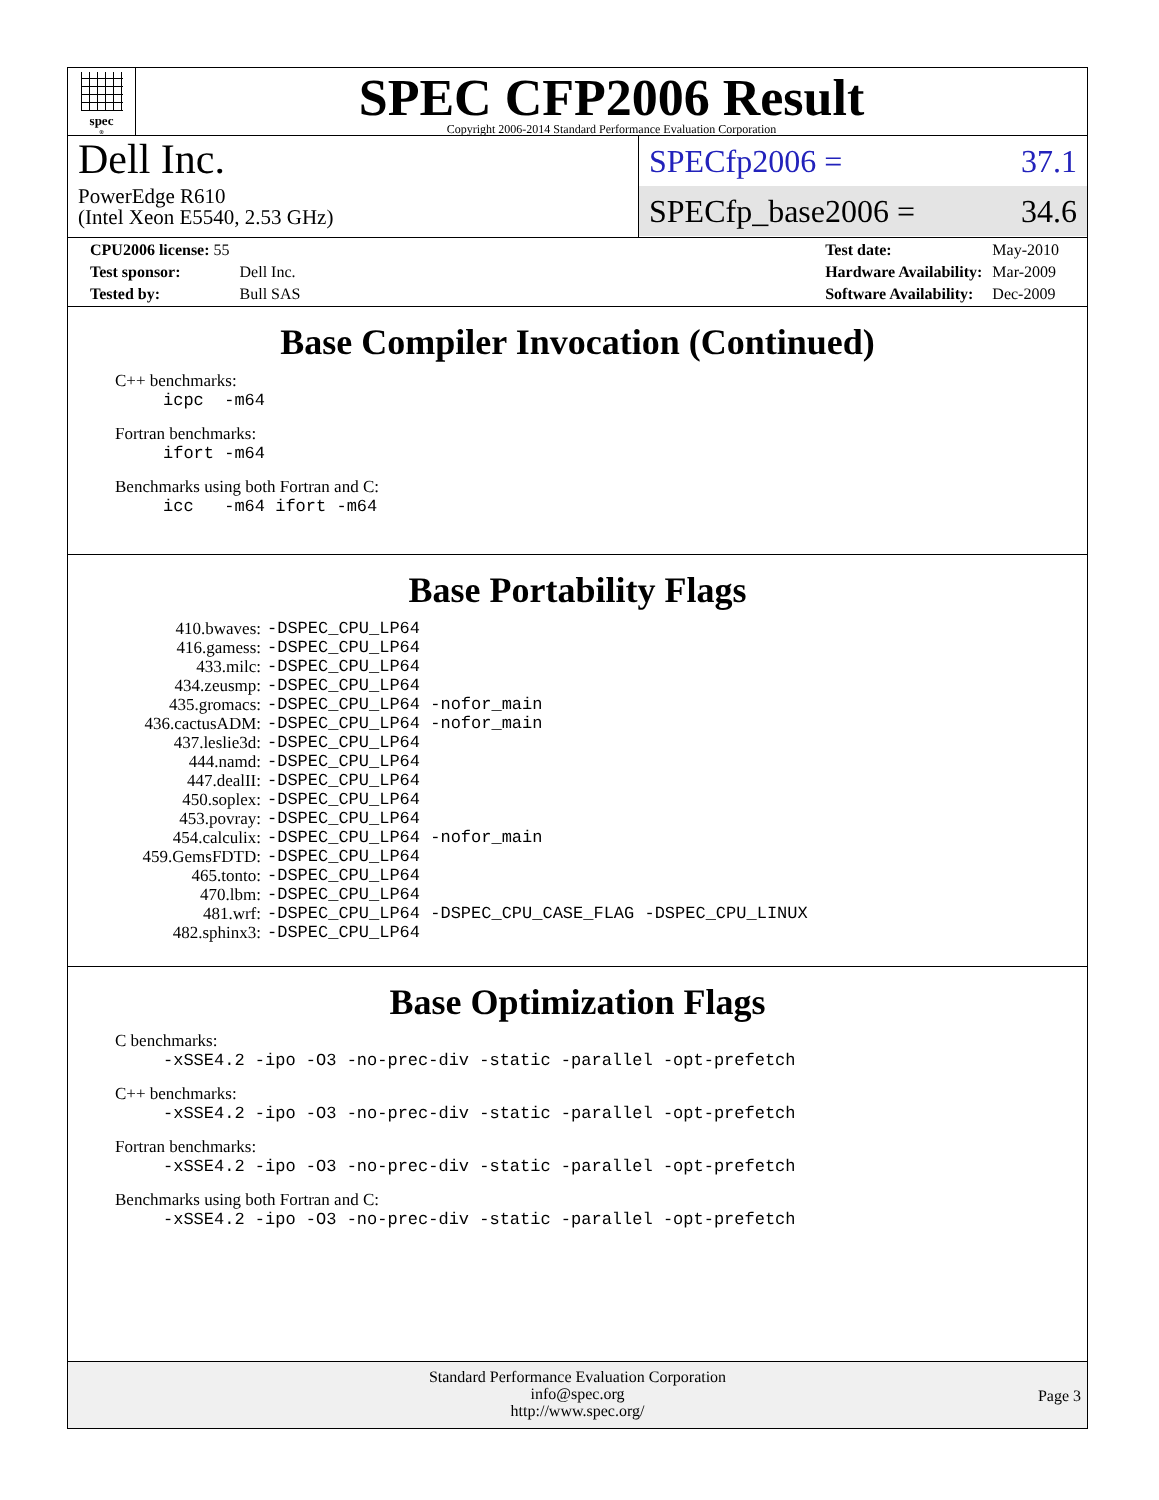spec<sup>®</sup>
SPEC CFP2006 Result
Copyright 2006-2014 Standard Performance Evaluation Corporation
Dell Inc.
PowerEdge R610
(Intel Xeon E5540, 2.53 GHz)
SPECfp2006 = 37.1
SPECfp_base2006 = 34.6
| CPU2006 license: 55 | |
| Test sponsor: | Dell Inc. |
| Tested by: | Bull SAS |
| Test date: | May-2010 |
| Hardware Availability: | Mar-2009 |
| Software Availability: | Dec-2009 |
Base Compiler Invocation (Continued)
C++ benchmarks:
icpc -m64
Fortran benchmarks:
ifort -m64
Benchmarks using both Fortran and C:
icc -m64 ifort -m64
Base Portability Flags
| 410.bwaves: | -DSPEC_CPU_LP64 |
| 416.gamess: | -DSPEC_CPU_LP64 |
| 433.milc: | -DSPEC_CPU_LP64 |
| 434.zeusmp: | -DSPEC_CPU_LP64 |
| 435.gromacs: | -DSPEC_CPU_LP64 -nofor_main |
| 436.cactusADM: | -DSPEC_CPU_LP64 -nofor_main |
| 437.leslie3d: | -DSPEC_CPU_LP64 |
| 444.namd: | -DSPEC_CPU_LP64 |
| 447.dealII: | -DSPEC_CPU_LP64 |
| 450.soplex: | -DSPEC_CPU_LP64 |
| 453.povray: | -DSPEC_CPU_LP64 |
| 454.calculix: | -DSPEC_CPU_LP64 -nofor_main |
| 459.GemsFDTD: | -DSPEC_CPU_LP64 |
| 465.tonto: | -DSPEC_CPU_LP64 |
| 470.lbm: | -DSPEC_CPU_LP64 |
| 481.wrf: | -DSPEC_CPU_LP64 -DSPEC_CPU_CASE_FLAG -DSPEC_CPU_LINUX |
| 482.sphinx3: | -DSPEC_CPU_LP64 |
Base Optimization Flags
C benchmarks:
-xSSE4.2 -ipo -O3 -no-prec-div -static -parallel -opt-prefetch
C++ benchmarks:
-xSSE4.2 -ipo -O3 -no-prec-div -static -parallel -opt-prefetch
Fortran benchmarks:
-xSSE4.2 -ipo -O3 -no-prec-div -static -parallel -opt-prefetch
Benchmarks using both Fortran and C:
-xSSE4.2 -ipo -O3 -no-prec-div -static -parallel -opt-prefetch
Standard Performance Evaluation Corporation
info@spec.org
http://www.spec.org/
Page 3